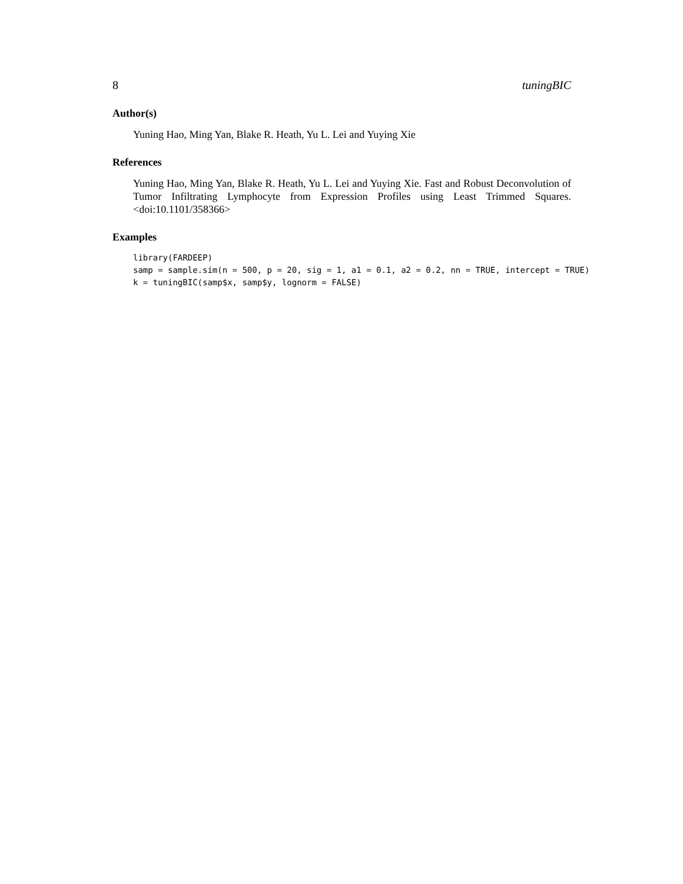8 tuningBIC
Author(s)
Yuning Hao, Ming Yan, Blake R. Heath, Yu L. Lei and Yuying Xie
References
Yuning Hao, Ming Yan, Blake R. Heath, Yu L. Lei and Yuying Xie. Fast and Robust Deconvolution of Tumor Infiltrating Lymphocyte from Expression Profiles using Least Trimmed Squares. <doi:10.1101/358366>
Examples
library(FARDEEP)
samp = sample.sim(n = 500, p = 20, sig = 1, a1 = 0.1, a2 = 0.2, nn = TRUE, intercept = TRUE)
k = tuningBIC(samp$x, samp$y, lognorm = FALSE)